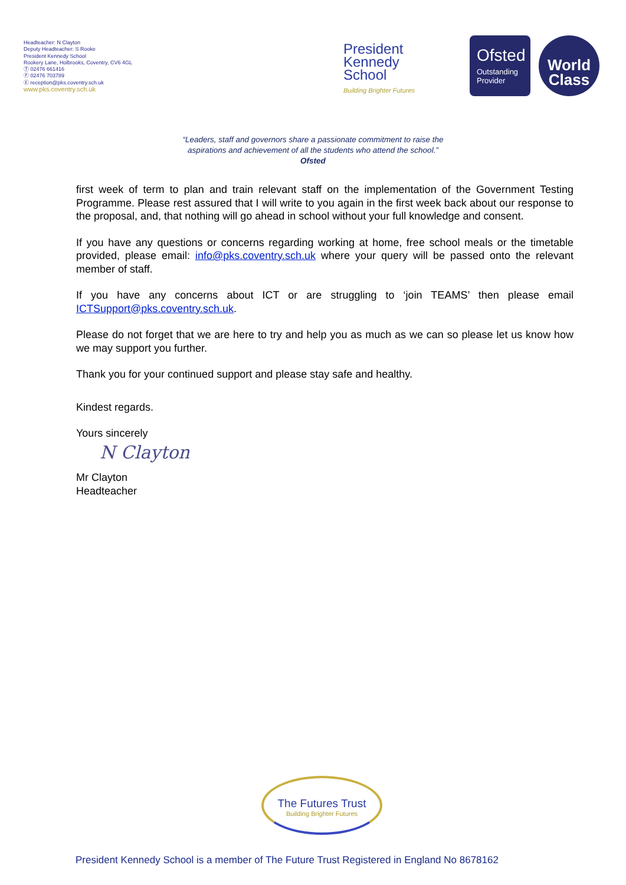Headteacher: N Clayton
Deputy Headteacher: S Rooke
President Kennedy School
Rookery Lane, Holbrooks, Coventry, CV6 4GL
Ⓣ 02476 661416
Ⓕ 02476 703789
Ⓔ reception@pks.coventry.sch.uk
www.pks.coventry.sch.uk
President
Kennedy
School
Building Brighter Futures
Ofsted
Outstanding
Provider
World
Class
“Leaders, staff and governors share a passionate commitment to raise the
aspirations and achievement of all the students who attend the school.”
Ofsted
first week of term to plan and train relevant staff on the implementation of the Government Testing Programme. Please rest assured that I will write to you again in the first week back about our response to the proposal, and, that nothing will go ahead in school without your full knowledge and consent.
If you have any questions or concerns regarding working at home, free school meals or the timetable provided, please email: info@pks.coventry.sch.uk where your query will be passed onto the relevant member of staff.
If you have any concerns about ICT or are struggling to ‘join TEAMS’ then please email ICTSupport@pks.coventry.sch.uk.
Please do not forget that we are here to try and help you as much as we can so please let us know how we may support you further.
Thank you for your continued support and please stay safe and healthy.
Kindest regards.
Yours sincerely
N Clayton
Mr Clayton
Headteacher
The Futures Trust
Building Brighter Futures
President Kennedy School is a member of The Future Trust Registered in England No 8678162